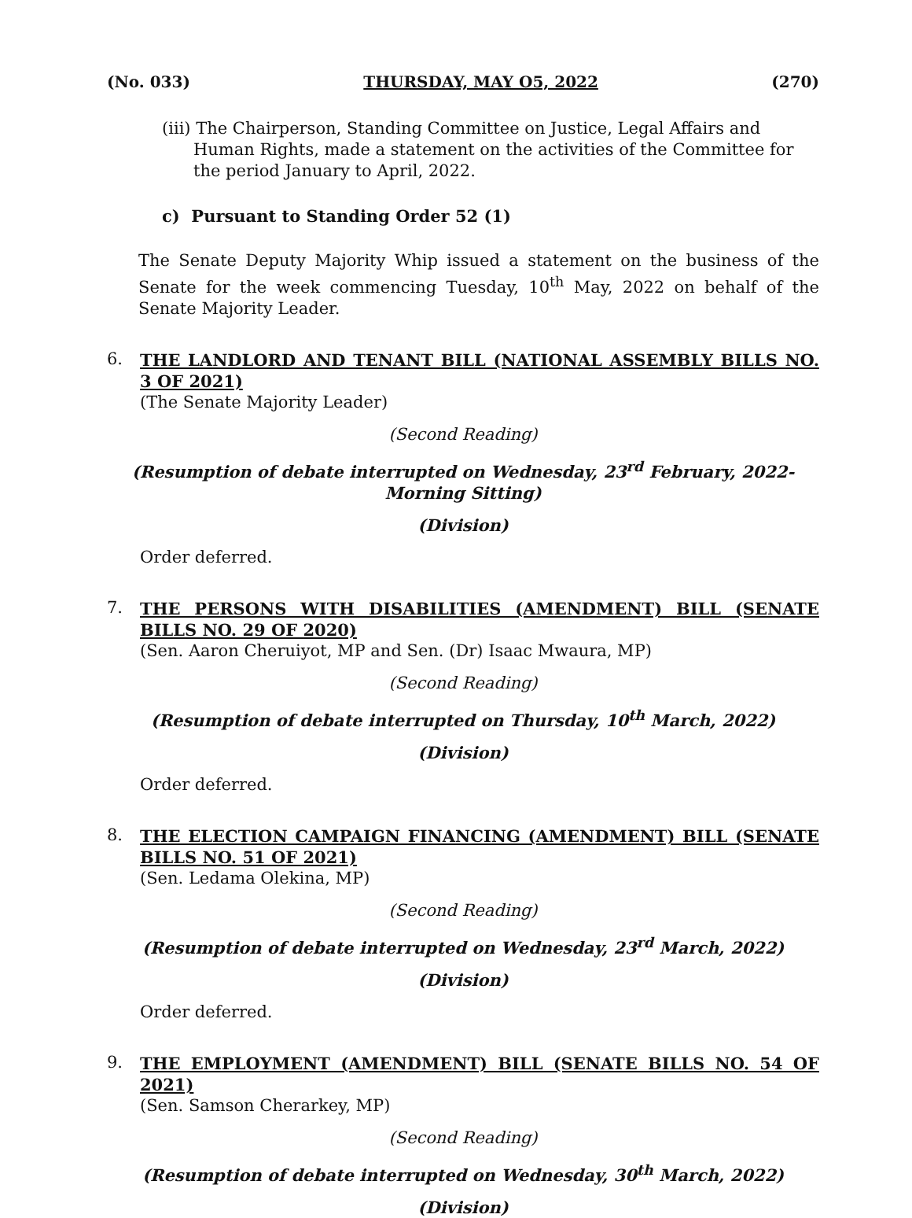(No. 033) THURSDAY, MAY O5, 2022 (270)
(iii) The Chairperson, Standing Committee on Justice, Legal Affairs and Human Rights, made a statement on the activities of the Committee for the period January to April, 2022.
c) Pursuant to Standing Order 52 (1)
The Senate Deputy Majority Whip issued a statement on the business of the Senate for the week commencing Tuesday, 10<sup>th</sup> May, 2022 on behalf of the Senate Majority Leader.
6.
THE LANDLORD AND TENANT BILL (NATIONAL ASSEMBLY BILLS NO. 3 OF 2021)
(The Senate Majority Leader)
(Second Reading)
(Resumption of debate interrupted on Wednesday, 23<sup>rd</sup> February, 2022-
Morning Sitting)
(Division)
Order deferred.
7.
THE PERSONS WITH DISABILITIES (AMENDMENT) BILL (SENATE BILLS NO. 29 OF 2020)
(Sen. Aaron Cheruiyot, MP and Sen. (Dr) Isaac Mwaura, MP)
(Second Reading)
(Resumption of debate interrupted on Thursday, 10<sup>th</sup> March, 2022)
(Division)
Order deferred.
8.
THE ELECTION CAMPAIGN FINANCING (AMENDMENT) BILL (SENATE BILLS NO. 51 OF 2021)
(Sen. Ledama Olekina, MP)
(Second Reading)
(Resumption of debate interrupted on Wednesday, 23<sup>rd</sup> March, 2022)
(Division)
Order deferred.
9.
THE EMPLOYMENT (AMENDMENT) BILL (SENATE BILLS NO. 54 OF 2021)
(Sen. Samson Cherarkey, MP)
(Second Reading)
(Resumption of debate interrupted on Wednesday, 30<sup>th</sup> March, 2022)
(Division)